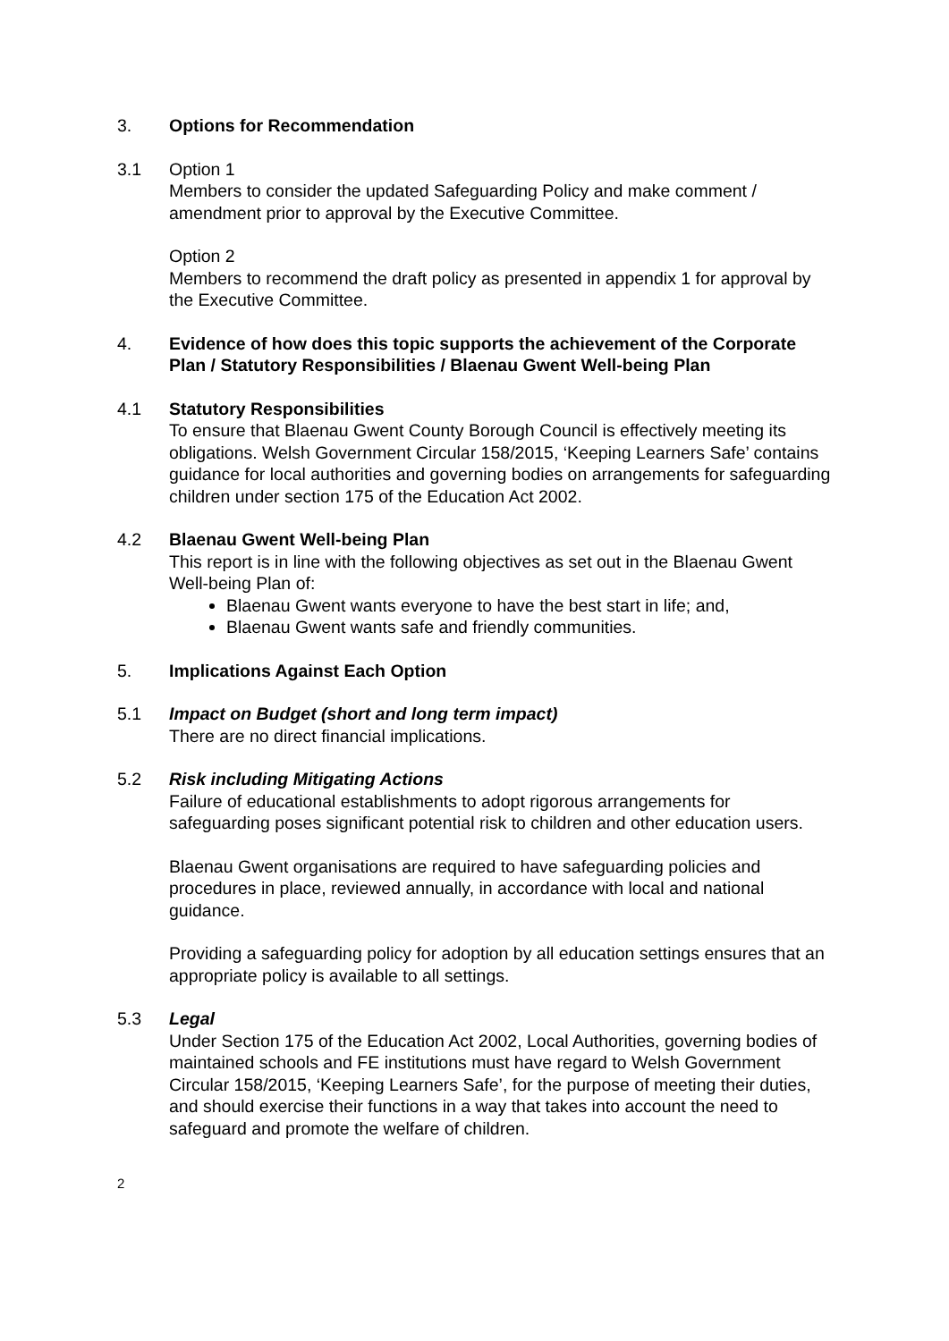3. Options for Recommendation
3.1 Option 1
Members to consider the updated Safeguarding Policy and make comment / amendment prior to approval by the Executive Committee.
Option 2
Members to recommend the draft policy as presented in appendix 1 for approval by the Executive Committee.
4. Evidence of how does this topic supports the achievement of the Corporate Plan / Statutory Responsibilities / Blaenau Gwent Well-being Plan
4.1 Statutory Responsibilities
To ensure that Blaenau Gwent County Borough Council is effectively meeting its obligations. Welsh Government Circular 158/2015, ‘Keeping Learners Safe’ contains guidance for local authorities and governing bodies on arrangements for safeguarding children under section 175 of the Education Act 2002.
4.2 Blaenau Gwent Well-being Plan
This report is in line with the following objectives as set out in the Blaenau Gwent Well-being Plan of:
Blaenau Gwent wants everyone to have the best start in life; and,
Blaenau Gwent wants safe and friendly communities.
5. Implications Against Each Option
5.1 Impact on Budget (short and long term impact)
There are no direct financial implications.
5.2 Risk including Mitigating Actions
Failure of educational establishments to adopt rigorous arrangements for safeguarding poses significant potential risk to children and other education users.
Blaenau Gwent organisations are required to have safeguarding policies and procedures in place, reviewed annually, in accordance with local and national guidance.
Providing a safeguarding policy for adoption by all education settings ensures that an appropriate policy is available to all settings.
5.3 Legal
Under Section 175 of the Education Act 2002, Local Authorities, governing bodies of maintained schools and FE institutions must have regard to Welsh Government Circular 158/2015, ‘Keeping Learners Safe’, for the purpose of meeting their duties, and should exercise their functions in a way that takes into account the need to safeguard and promote the welfare of children.
2